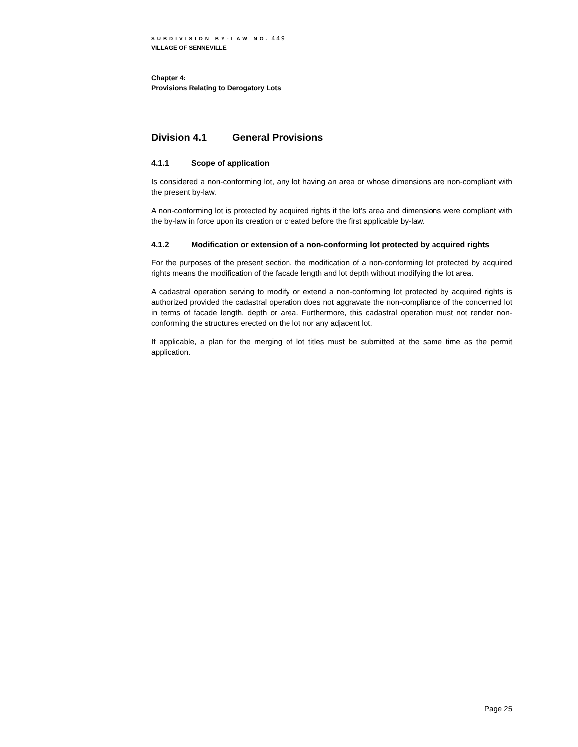SUBDIVISION BY-LAW NO. 449
VILLAGE OF SENNEVILLE
Chapter 4:
Provisions Relating to Derogatory Lots
Division 4.1 General Provisions
4.1.1 Scope of application
Is considered a non-conforming lot, any lot having an area or whose dimensions are non-compliant with the present by-law.
A non-conforming lot is protected by acquired rights if the lot’s area and dimensions were compliant with the by-law in force upon its creation or created before the first applicable by-law.
4.1.2 Modification or extension of a non-conforming lot protected by acquired rights
For the purposes of the present section, the modification of a non-conforming lot protected by acquired rights means the modification of the facade length and lot depth without modifying the lot area.
A cadastral operation serving to modify or extend a non-conforming lot protected by acquired rights is authorized provided the cadastral operation does not aggravate the non-compliance of the concerned lot in terms of facade length, depth or area. Furthermore, this cadastral operation must not render non-conforming the structures erected on the lot nor any adjacent lot.
If applicable, a plan for the merging of lot titles must be submitted at the same time as the permit application.
Page 25